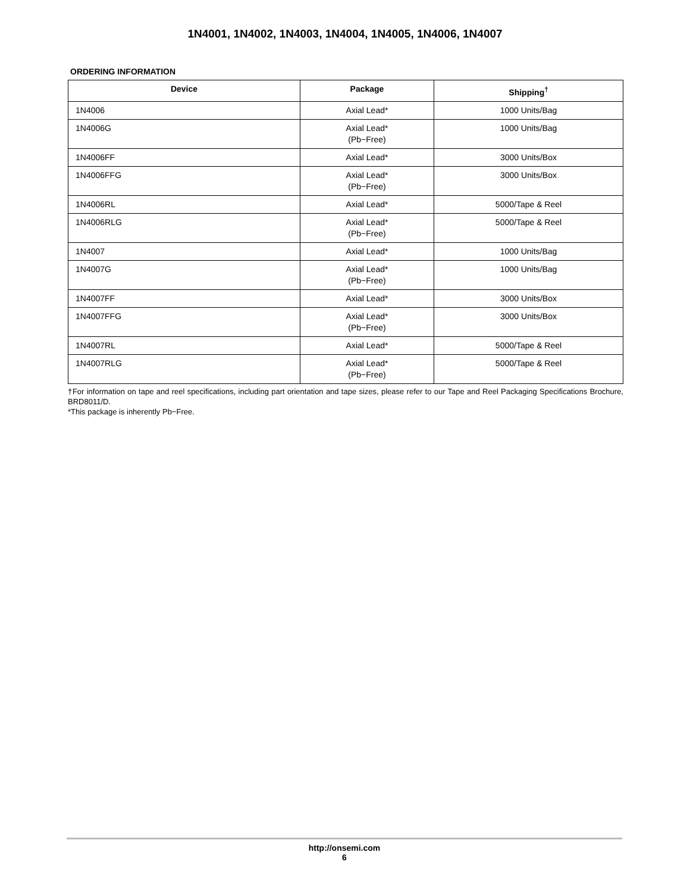1N4001, 1N4002, 1N4003, 1N4004, 1N4005, 1N4006, 1N4007
ORDERING INFORMATION
| Device | Package | Shipping<sup>†</sup> |
| --- | --- | --- |
| 1N4006 | Axial Lead* | 1000 Units/Bag |
| 1N4006G | Axial Lead* (Pb−Free) | 1000 Units/Bag |
| 1N4006FF | Axial Lead* | 3000 Units/Box |
| 1N4006FFG | Axial Lead* (Pb−Free) | 3000 Units/Box |
| 1N4006RL | Axial Lead* | 5000/Tape & Reel |
| 1N4006RLG | Axial Lead* (Pb−Free) | 5000/Tape & Reel |
| 1N4007 | Axial Lead* | 1000 Units/Bag |
| 1N4007G | Axial Lead* (Pb−Free) | 1000 Units/Bag |
| 1N4007FF | Axial Lead* | 3000 Units/Box |
| 1N4007FFG | Axial Lead* (Pb−Free) | 3000 Units/Box |
| 1N4007RL | Axial Lead* | 5000/Tape & Reel |
| 1N4007RLG | Axial Lead* (Pb−Free) | 5000/Tape & Reel |
†For information on tape and reel specifications, including part orientation and tape sizes, please refer to our Tape and Reel Packaging Specifications Brochure, BRD8011/D.
*This package is inherently Pb−Free.
http://onsemi.com
6